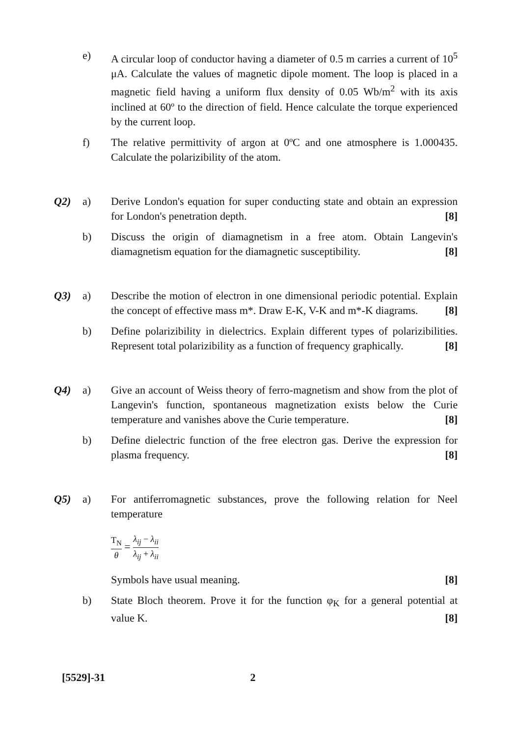e) A circular loop of conductor having a diameter of 0.5 m carries a current of 10<sup>5</sup> μA. Calculate the values of magnetic dipole moment. The loop is placed in a magnetic field having a uniform flux density of 0.05 Wb/m<sup>2</sup> with its axis inclined at 60º to the direction of field. Hence calculate the torque experienced by the current loop.
f) The relative permittivity of argon at 0ºC and one atmosphere is 1.000435. Calculate the polarizibility of the atom.
Q2) a) Derive London's equation for super conducting state and obtain an expression for London's penetration depth. [8]
b) Discuss the origin of diamagnetism in a free atom. Obtain Langevin's diamagnetism equation for the diamagnetic susceptibility. [8]
Q3) a) Describe the motion of electron in one dimensional periodic potential. Explain the concept of effective mass m*. Draw E-K, V-K and m*-K diagrams. [8]
b) Define polarizibility in dielectrics. Explain different types of polarizibilities. Represent total polarizibility as a function of frequency graphically. [8]
Q4) a) Give an account of Weiss theory of ferro-magnetism and show from the plot of Langevin's function, spontaneous magnetization exists below the Curie temperature and vanishes above the Curie temperature. [8]
b) Define dielectric function of the free electron gas. Derive the expression for plasma frequency. [8]
Q5) a) For antiferromagnetic substances, prove the following relation for Neel temperature
T<sub>N</sub> θ = λ<sub>ij</sub> − λ<sub>ii</sub> λ<sub>ij</sub> + λ<sub>ii</sub>
Symbols have usual meaning. [8]
b) State Bloch theorem. Prove it for the function φ<sub>K</sub> for a general potential at value K. [8]
[5529]-31 2